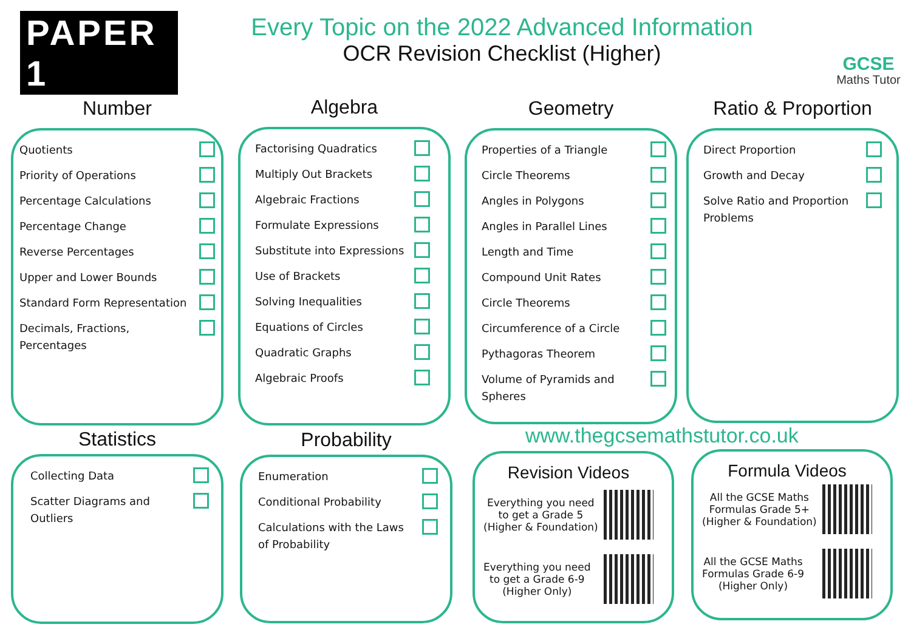PAPER 1
Every Topic on the 2022 Advanced Information
OCR Revision Checklist (Higher)
GCSE
Maths Tutor
Number
Quotients
Priority of Operations
Percentage Calculations
Percentage Change
Reverse Percentages
Upper and Lower Bounds
Standard Form Representation
Decimals, Fractions, Percentages
Algebra
Factorising Quadratics
Multiply Out Brackets
Algebraic Fractions
Formulate Expressions
Substitute into Expressions
Use of Brackets
Solving Inequalities
Equations of Circles
Quadratic Graphs
Algebraic Proofs
Geometry
Properties of a Triangle
Circle Theorems
Angles in Polygons
Angles in Parallel Lines
Length and Time
Compound Unit Rates
Circle Theorems
Circumference of a Circle
Pythagoras Theorem
Volume of Pyramids and
Spheres
Ratio & Proportion
Direct Proportion
Growth and Decay
Solve Ratio and Proportion
Problems
Statistics
Collecting Data
Scatter Diagrams and
Outliers
Probability
Enumeration
Conditional Probability
Calculations with the Laws
of Probability
www.thegcsemathstutor.co.uk
Revision Videos
Everything you need
to get a Grade 5
(Higher & Foundation)
Everything you need
to get a Grade 6-9
(Higher Only)
Formula Videos
All the GCSE Maths
Formulas Grade 5+
(Higher & Foundation)
All the GCSE Maths
Formulas Grade 6-9
(Higher Only)